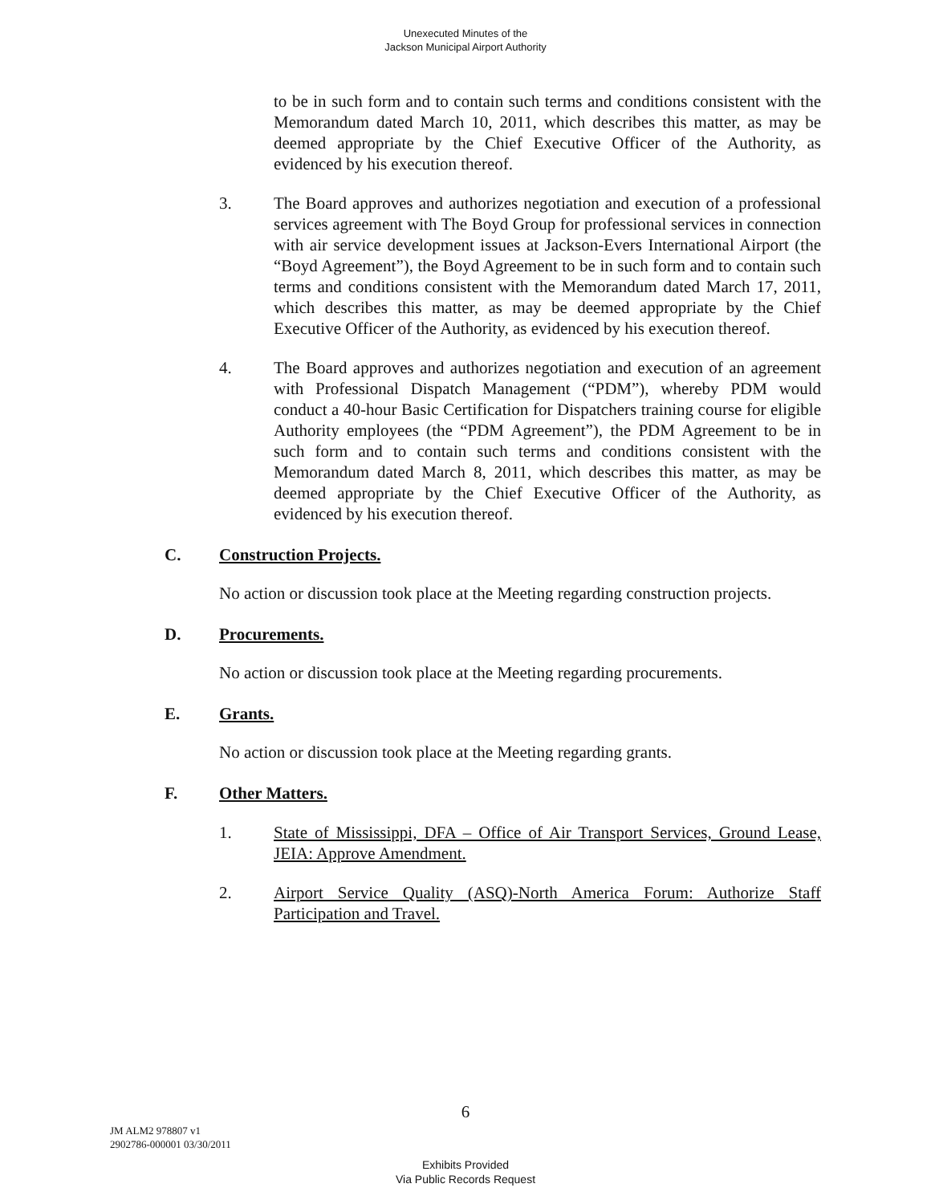Unexecuted Minutes of the
Jackson Municipal Airport Authority
to be in such form and to contain such terms and conditions consistent with the Memorandum dated March 10, 2011, which describes this matter, as may be deemed appropriate by the Chief Executive Officer of the Authority, as evidenced by his execution thereof.
3. The Board approves and authorizes negotiation and execution of a professional services agreement with The Boyd Group for professional services in connection with air service development issues at Jackson-Evers International Airport (the “Boyd Agreement”), the Boyd Agreement to be in such form and to contain such terms and conditions consistent with the Memorandum dated March 17, 2011, which describes this matter, as may be deemed appropriate by the Chief Executive Officer of the Authority, as evidenced by his execution thereof.
4. The Board approves and authorizes negotiation and execution of an agreement with Professional Dispatch Management (“PDM”), whereby PDM would conduct a 40-hour Basic Certification for Dispatchers training course for eligible Authority employees (the “PDM Agreement”), the PDM Agreement to be in such form and to contain such terms and conditions consistent with the Memorandum dated March 8, 2011, which describes this matter, as may be deemed appropriate by the Chief Executive Officer of the Authority, as evidenced by his execution thereof.
C. Construction Projects.
No action or discussion took place at the Meeting regarding construction projects.
D. Procurements.
No action or discussion took place at the Meeting regarding procurements.
E. Grants.
No action or discussion took place at the Meeting regarding grants.
F. Other Matters.
1. State of Mississippi, DFA – Office of Air Transport Services, Ground Lease, JEIA: Approve Amendment.
2. Airport Service Quality (ASQ)-North America Forum: Authorize Staff Participation and Travel.
6
JM ALM2 978807 v1
2902786-000001 03/30/2011
Exhibits Provided
Via Public Records Request